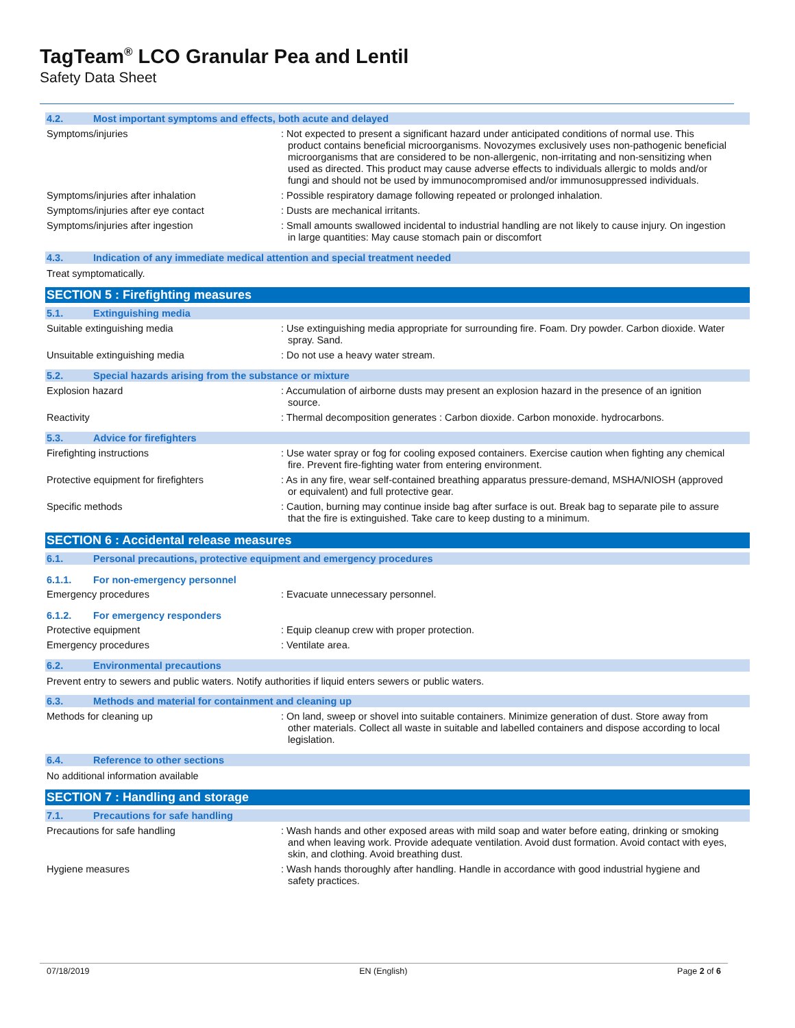TagTeam<sup>®</sup> LCO Granular Pea and Lentil
Safety Data Sheet
4.2. Most important symptoms and effects, both acute and delayed
Symptoms/injuries
: Not expected to present a significant hazard under anticipated conditions of normal use. This product contains beneficial microorganisms. Novozymes exclusively uses non-pathogenic beneficial microorganisms that are considered to be non-allergenic, non-irritating and non-sensitizing when used as directed. This product may cause adverse effects to individuals allergic to molds and/or fungi and should not be used by immunocompromised and/or immunosuppressed individuals.
Symptoms/injuries after inhalation
: Possible respiratory damage following repeated or prolonged inhalation.
Symptoms/injuries after eye contact
: Dusts are mechanical irritants.
Symptoms/injuries after ingestion
: Small amounts swallowed incidental to industrial handling are not likely to cause injury. On ingestion in large quantities: May cause stomach pain or discomfort
4.3. Indication of any immediate medical attention and special treatment needed
Treat symptomatically.
SECTION 5 : Firefighting measures
5.1. Extinguishing media
Suitable extinguishing media
: Use extinguishing media appropriate for surrounding fire. Foam. Dry powder. Carbon dioxide. Water spray. Sand.
Unsuitable extinguishing media
: Do not use a heavy water stream.
5.2. Special hazards arising from the substance or mixture
Explosion hazard
: Accumulation of airborne dusts may present an explosion hazard in the presence of an ignition source.
Reactivity
: Thermal decomposition generates : Carbon dioxide. Carbon monoxide. hydrocarbons.
5.3. Advice for firefighters
Firefighting instructions
: Use water spray or fog for cooling exposed containers. Exercise caution when fighting any chemical fire. Prevent fire-fighting water from entering environment.
Protective equipment for firefighters
: As in any fire, wear self-contained breathing apparatus pressure-demand, MSHA/NIOSH (approved or equivalent) and full protective gear.
Specific methods
: Caution, burning may continue inside bag after surface is out. Break bag to separate pile to assure that the fire is extinguished. Take care to keep dusting to a minimum.
SECTION 6 : Accidental release measures
6.1. Personal precautions, protective equipment and emergency procedures
6.1.1. For non-emergency personnel
Emergency procedures
: Evacuate unnecessary personnel.
6.1.2. For emergency responders
Protective equipment
: Equip cleanup crew with proper protection.
Emergency procedures
: Ventilate area.
6.2. Environmental precautions
Prevent entry to sewers and public waters. Notify authorities if liquid enters sewers or public waters.
6.3. Methods and material for containment and cleaning up
Methods for cleaning up
: On land, sweep or shovel into suitable containers. Minimize generation of dust. Store away from other materials. Collect all waste in suitable and labelled containers and dispose according to local legislation.
6.4. Reference to other sections
No additional information available
SECTION 7 : Handling and storage
7.1. Precautions for safe handling
Precautions for safe handling
: Wash hands and other exposed areas with mild soap and water before eating, drinking or smoking and when leaving work. Provide adequate ventilation. Avoid dust formation. Avoid contact with eyes, skin, and clothing. Avoid breathing dust.
Hygiene measures
: Wash hands thoroughly after handling. Handle in accordance with good industrial hygiene and safety practices.
07/18/2019 EN (English) Page 2 of 6